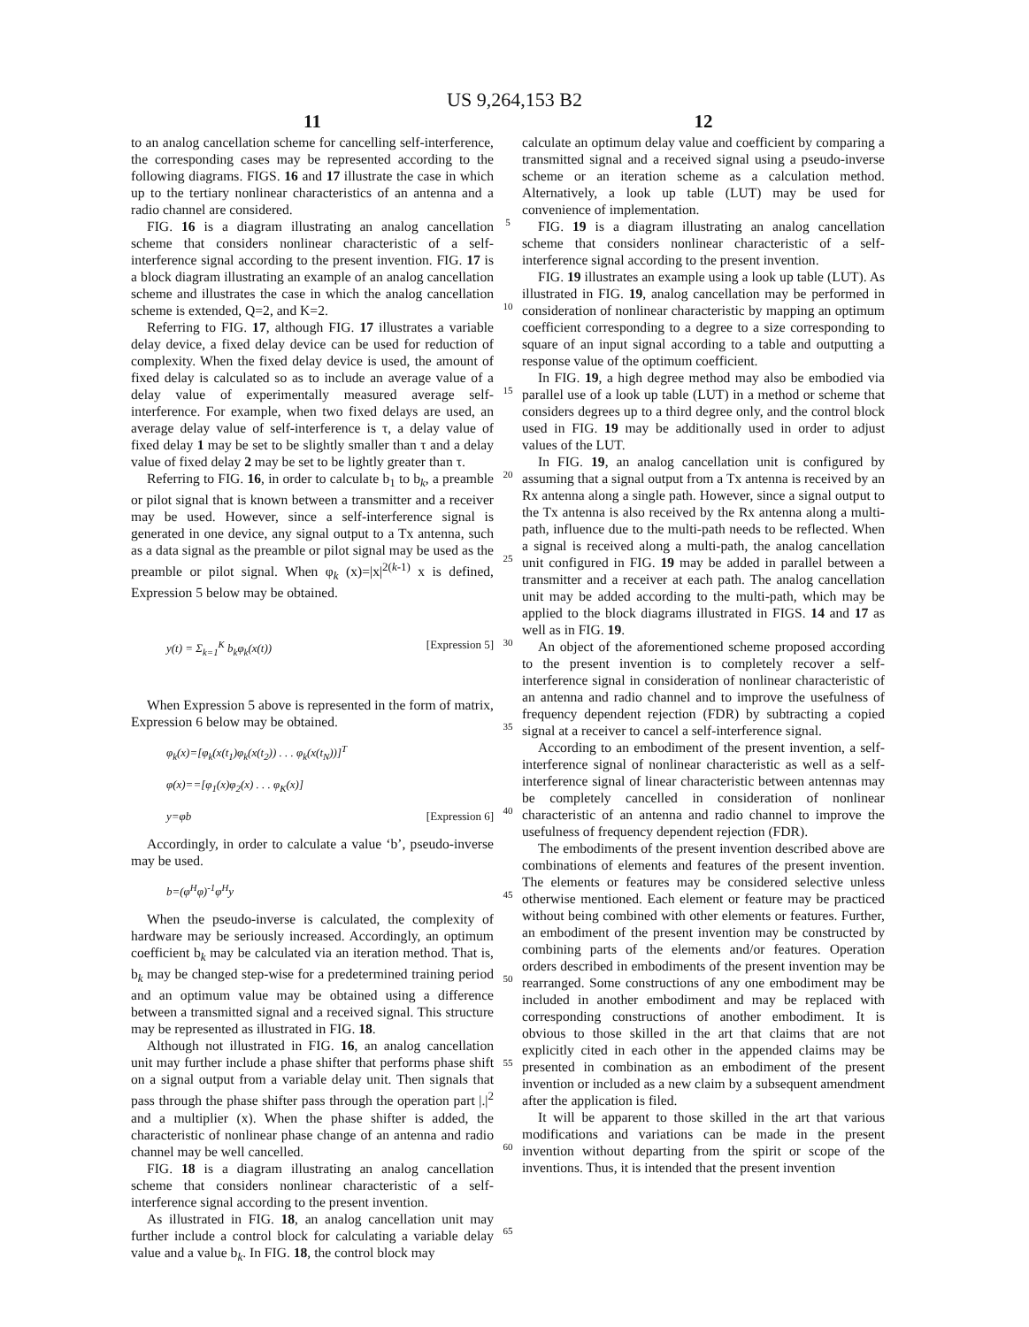US 9,264,153 B2
11
to an analog cancellation scheme for cancelling self-interference, the corresponding cases may be represented according to the following diagrams. FIGS. 16 and 17 illustrate the case in which up to the tertiary nonlinear characteristics of an antenna and a radio channel are considered.
FIG. 16 is a diagram illustrating an analog cancellation scheme that considers nonlinear characteristic of a self-interference signal according to the present invention. FIG. 17 is a block diagram illustrating an example of an analog cancellation scheme and illustrates the case in which the analog cancellation scheme is extended, Q=2, and K=2.
Referring to FIG. 17, although FIG. 17 illustrates a variable delay device, a fixed delay device can be used for reduction of complexity. When the fixed delay device is used, the amount of fixed delay is calculated so as to include an average value of a delay value of experimentally measured average self-interference. For example, when two fixed delays are used, an average delay value of self-interference is τ, a delay value of fixed delay 1 may be set to be slightly smaller than τ and a delay value of fixed delay 2 may be set to be lightly greater than τ.
Referring to FIG. 16, in order to calculate b<sub>1</sub> to b<sub>k</sub>, a preamble or pilot signal that is known between a transmitter and a receiver may be used. However, since a self-interference signal is generated in one device, any signal output to a Tx antenna, such as a data signal as the preamble or pilot signal may be used as the preamble or pilot signal. When φ<sub>k</sub> (x)=|x|<sup>2(k-1)</sup> x is defined, Expression 5 below may be obtained.
y(t) = Σ<sub>k=1</sub><sup>K</sup> b<sub>k</sub>φ<sub>k</sub>(x(t)) [Expression 5]
When Expression 5 above is represented in the form of matrix, Expression 6 below may be obtained.
φ<sub>k</sub>(x)=[φ<sub>k</sub>(x(t<sub>1</sub>)φ<sub>k</sub>(x(t<sub>2</sub>)) . . . φ<sub>k</sub>(x(t<sub>N</sub>))]<sup>T</sup>
φ(x)==[φ<sub>1</sub>(x)φ<sub>2</sub>(x) . . . φ<sub>K</sub>(x)]
y=φb [Expression 6]
Accordingly, in order to calculate a value ‘b’, pseudo-inverse may be used.
b=(φ<sup>H</sup>φ)<sup>-1</sup>φ<sup>H</sup>y
When the pseudo-inverse is calculated, the complexity of hardware may be seriously increased. Accordingly, an optimum coefficient b<sub>k</sub> may be calculated via an iteration method. That is, b<sub>k</sub> may be changed step-wise for a predetermined training period and an optimum value may be obtained using a difference between a transmitted signal and a received signal. This structure may be represented as illustrated in FIG. 18.
Although not illustrated in FIG. 16, an analog cancellation unit may further include a phase shifter that performs phase shift on a signal output from a variable delay unit. Then signals that pass through the phase shifter pass through the operation part |.|<sup>2</sup> and a multiplier (x). When the phase shifter is added, the characteristic of nonlinear phase change of an antenna and radio channel may be well cancelled.
FIG. 18 is a diagram illustrating an analog cancellation scheme that considers nonlinear characteristic of a self-interference signal according to the present invention.
As illustrated in FIG. 18, an analog cancellation unit may further include a control block for calculating a variable delay value and a value b<sub>k</sub>. In FIG. 18, the control block may
5
10
15
20
25
30
35
40
45
50
55
60
65
12
calculate an optimum delay value and coefficient by comparing a transmitted signal and a received signal using a pseudo-inverse scheme or an iteration scheme as a calculation method. Alternatively, a look up table (LUT) may be used for convenience of implementation.
FIG. 19 is a diagram illustrating an analog cancellation scheme that considers nonlinear characteristic of a self-interference signal according to the present invention.
FIG. 19 illustrates an example using a look up table (LUT). As illustrated in FIG. 19, analog cancellation may be performed in consideration of nonlinear characteristic by mapping an optimum coefficient corresponding to a degree to a size corresponding to square of an input signal according to a table and outputting a response value of the optimum coefficient.
In FIG. 19, a high degree method may also be embodied via parallel use of a look up table (LUT) in a method or scheme that considers degrees up to a third degree only, and the control block used in FIG. 19 may be additionally used in order to adjust values of the LUT.
In FIG. 19, an analog cancellation unit is configured by assuming that a signal output from a Tx antenna is received by an Rx antenna along a single path. However, since a signal output to the Tx antenna is also received by the Rx antenna along a multi-path, influence due to the multi-path needs to be reflected. When a signal is received along a multi-path, the analog cancellation unit configured in FIG. 19 may be added in parallel between a transmitter and a receiver at each path. The analog cancellation unit may be added according to the multi-path, which may be applied to the block diagrams illustrated in FIGS. 14 and 17 as well as in FIG. 19.
An object of the aforementioned scheme proposed according to the present invention is to completely recover a self-interference signal in consideration of nonlinear characteristic of an antenna and radio channel and to improve the usefulness of frequency dependent rejection (FDR) by subtracting a copied signal at a receiver to cancel a self-interference signal.
According to an embodiment of the present invention, a self-interference signal of nonlinear characteristic as well as a self-interference signal of linear characteristic between antennas may be completely cancelled in consideration of nonlinear characteristic of an antenna and radio channel to improve the usefulness of frequency dependent rejection (FDR).
The embodiments of the present invention described above are combinations of elements and features of the present invention. The elements or features may be considered selective unless otherwise mentioned. Each element or feature may be practiced without being combined with other elements or features. Further, an embodiment of the present invention may be constructed by combining parts of the elements and/or features. Operation orders described in embodiments of the present invention may be rearranged. Some constructions of any one embodiment may be included in another embodiment and may be replaced with corresponding constructions of another embodiment. It is obvious to those skilled in the art that claims that are not explicitly cited in each other in the appended claims may be presented in combination as an embodiment of the present invention or included as a new claim by a subsequent amendment after the application is filed.
It will be apparent to those skilled in the art that various modifications and variations can be made in the present invention without departing from the spirit or scope of the inventions. Thus, it is intended that the present invention